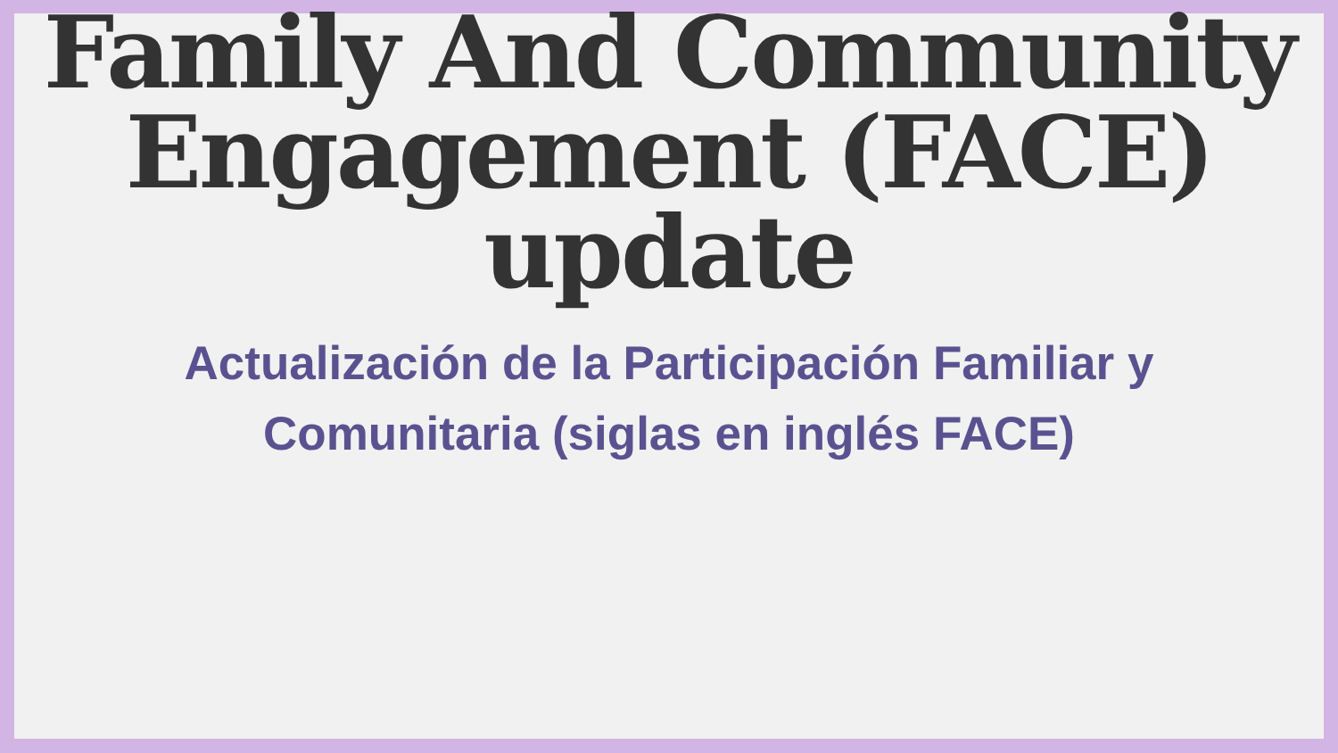Family And Community
Engagement (FACE)
update
Actualización de la Participación Familiar y
Comunitaria (siglas en inglés FACE)